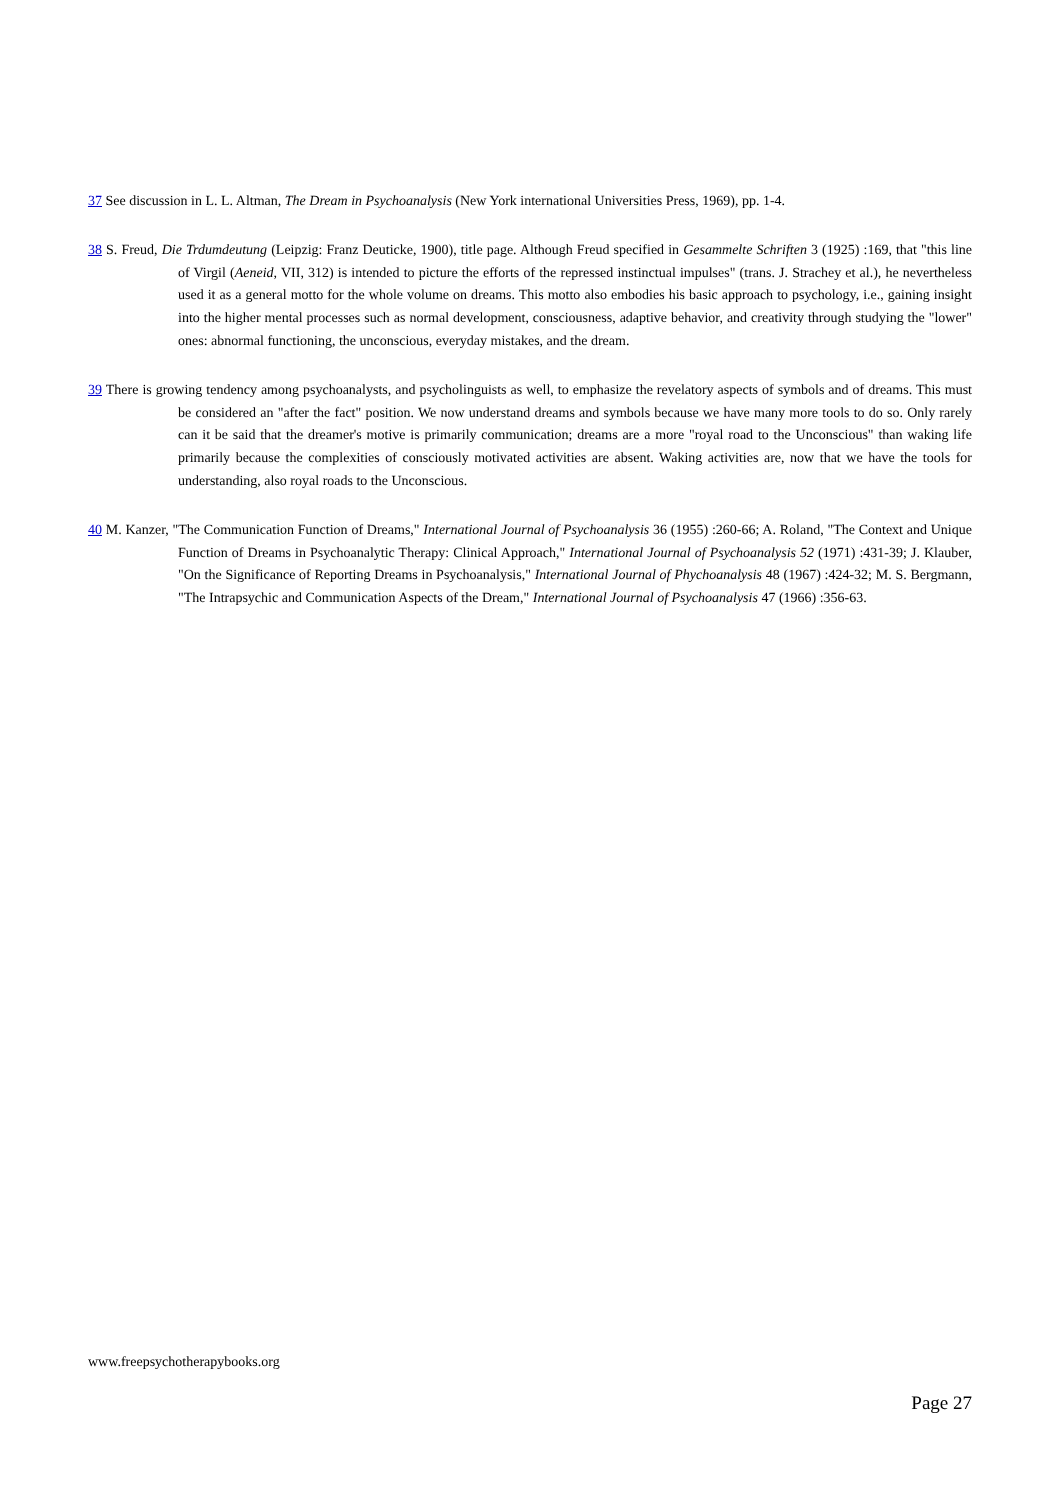37 See discussion in L. L. Altman, The Dream in Psychoanalysis (New York international Universities Press, 1969), pp. 1-4.
38 S. Freud, Die Trdumdeutung (Leipzig: Franz Deuticke, 1900), title page. Although Freud specified in Gesammelte Schriften 3 (1925) :169, that "this line of Virgil (Aeneid, VII, 312) is intended to picture the efforts of the repressed instinctual impulses" (trans. J. Strachey et al.), he nevertheless used it as a general motto for the whole volume on dreams. This motto also embodies his basic approach to psychology, i.e., gaining insight into the higher mental processes such as normal development, consciousness, adaptive behavior, and creativity through studying the "lower" ones: abnormal functioning, the unconscious, everyday mistakes, and the dream.
39 There is growing tendency among psychoanalysts, and psycholinguists as well, to emphasize the revelatory aspects of symbols and of dreams. This must be considered an "after the fact" position. We now understand dreams and symbols because we have many more tools to do so. Only rarely can it be said that the dreamer's motive is primarily communication; dreams are a more "royal road to the Unconscious" than waking life primarily because the complexities of consciously motivated activities are absent. Waking activities are, now that we have the tools for understanding, also royal roads to the Unconscious.
40 M. Kanzer, "The Communication Function of Dreams," International Journal of Psychoanalysis 36 (1955) :260-66; A. Roland, "The Context and Unique Function of Dreams in Psychoanalytic Therapy: Clinical Approach," International Journal of Psychoanalysis 52 (1971) :431-39; J. Klauber, "On the Significance of Reporting Dreams in Psychoanalysis," International Journal of Phychoanalysis 48 (1967) :424-32; M. S. Bergmann, "The Intrapsychic and Communication Aspects of the Dream," International Journal of Psychoanalysis 47 (1966) :356-63.
www.freepsychotherapybooks.org
Page 27